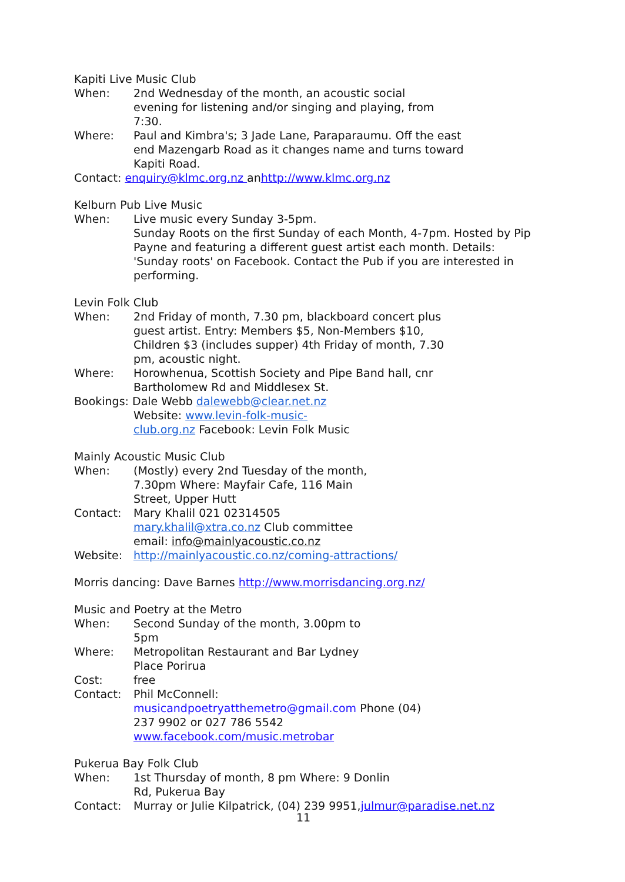Kapiti Live Music Club
When: 2nd Wednesday of the month, an acoustic social
evening for listening and/or singing and playing, from
7:30.
Where: Paul and Kimbra's; 3 Jade Lane, Paraparaumu. Off the east
end Mazengarb Road as it changes name and turns toward
Kapiti Road.
Contact: enquiry@klmc.org.nz anhttp://www.klmc.org.nz
Kelburn Pub Live Music
When: Live music every Sunday 3-5pm.
Sunday Roots on the first Sunday of each Month, 4-7pm. Hosted by Pip Payne and featuring a different guest artist each month. Details: 'Sunday roots' on Facebook. Contact the Pub if you are interested in performing.
Levin Folk Club
When: 2nd Friday of month, 7.30 pm, blackboard concert plus
guest artist. Entry: Members $5, Non-Members $10,
Children $3 (includes supper) 4th Friday of month, 7.30
pm, acoustic night.
Where: Horowhenua, Scottish Society and Pipe Band hall, cnr
Bartholomew Rd and Middlesex St.
Bookings: Dale Webb dalewebb@clear.net.nz
Website: www.levin-folk-music-
club.org.nz Facebook: Levin Folk Music
Mainly Acoustic Music Club
When: (Mostly) every 2nd Tuesday of the month,
7.30pm Where: Mayfair Cafe, 116 Main
Street, Upper Hutt
Contact: Mary Khalil 021 02314505
mary.khalil@xtra.co.nz Club committee
email: info@mainlyacoustic.co.nz
Website: http://mainlyacoustic.co.nz/coming-attractions/
Morris dancing: Dave Barnes http://www.morrisdancing.org.nz/
Music and Poetry at the Metro
When: Second Sunday of the month, 3.00pm to
5pm
Where: Metropolitan Restaurant and Bar Lydney
Place Porirua
Cost: free
Contact: Phil McConnell:
musicandpoetryatthemetro@gmail.com Phone (04)
237 9902 or 027 786 5542
www.facebook.com/music.metrobar
Pukerua Bay Folk Club
When: 1st Thursday of month, 8 pm Where: 9 Donlin
Rd, Pukerua Bay
Contact: Murray or Julie Kilpatrick, (04) 239 9951,julmur@paradise.net.nz
11